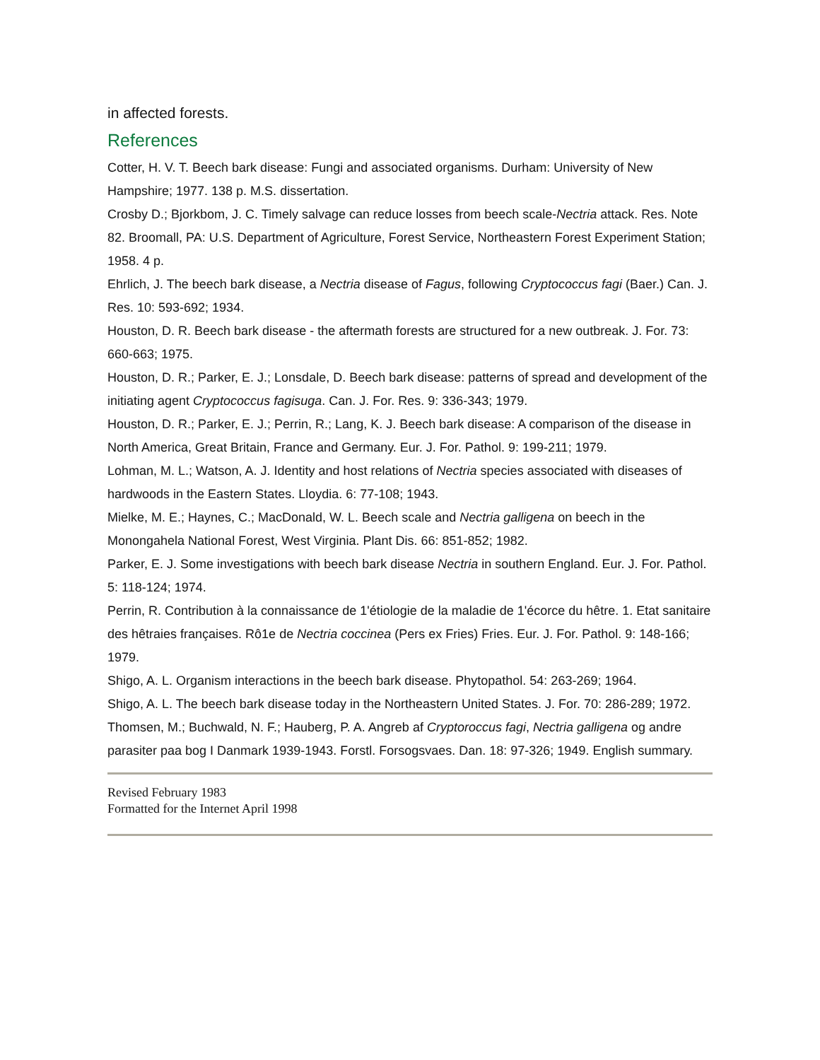in affected forests.
References
Cotter, H. V. T. Beech bark disease: Fungi and associated organisms. Durham: University of New Hampshire; 1977. 138 p. M.S. dissertation.
Crosby D.; Bjorkbom, J. C. Timely salvage can reduce losses from beech scale-Nectria attack. Res. Note 82. Broomall, PA: U.S. Department of Agriculture, Forest Service, Northeastern Forest Experiment Station; 1958. 4 p.
Ehrlich, J. The beech bark disease, a Nectria disease of Fagus, following Cryptococcus fagi (Baer.) Can. J. Res. 10: 593-692; 1934.
Houston, D. R. Beech bark disease - the aftermath forests are structured for a new outbreak. J. For. 73: 660-663; 1975.
Houston, D. R.; Parker, E. J.; Lonsdale, D. Beech bark disease: patterns of spread and development of the initiating agent Cryptococcus fagisuga. Can. J. For. Res. 9: 336-343; 1979.
Houston, D. R.; Parker, E. J.; Perrin, R.; Lang, K. J. Beech bark disease: A comparison of the disease in North America, Great Britain, France and Germany. Eur. J. For. Pathol. 9: 199-211; 1979.
Lohman, M. L.; Watson, A. J. Identity and host relations of Nectria species associated with diseases of hardwoods in the Eastern States. Lloydia. 6: 77-108; 1943.
Mielke, M. E.; Haynes, C.; MacDonald, W. L. Beech scale and Nectria galligena on beech in the Monongahela National Forest, West Virginia. Plant Dis. 66: 851-852; 1982.
Parker, E. J. Some investigations with beech bark disease Nectria in southern England. Eur. J. For. Pathol. 5: 118-124; 1974.
Perrin, R. Contribution à la connaissance de 1'étiologie de la maladie de 1'écorce du hêtre. 1. Etat sanitaire des hêtraies françaises. Rô1e de Nectria coccinea (Pers ex Fries) Fries. Eur. J. For. Pathol. 9: 148-166; 1979.
Shigo, A. L. Organism interactions in the beech bark disease. Phytopathol. 54: 263-269; 1964.
Shigo, A. L. The beech bark disease today in the Northeastern United States. J. For. 70: 286-289; 1972.
Thomsen, M.; Buchwald, N. F.; Hauberg, P. A. Angreb af Cryptoroccus fagi, Nectria galligena og andre parasiter paa bog I Danmark 1939-1943. Forstl. Forsogsvaes. Dan. 18: 97-326; 1949. English summary.
Revised February 1983
Formatted for the Internet April 1998